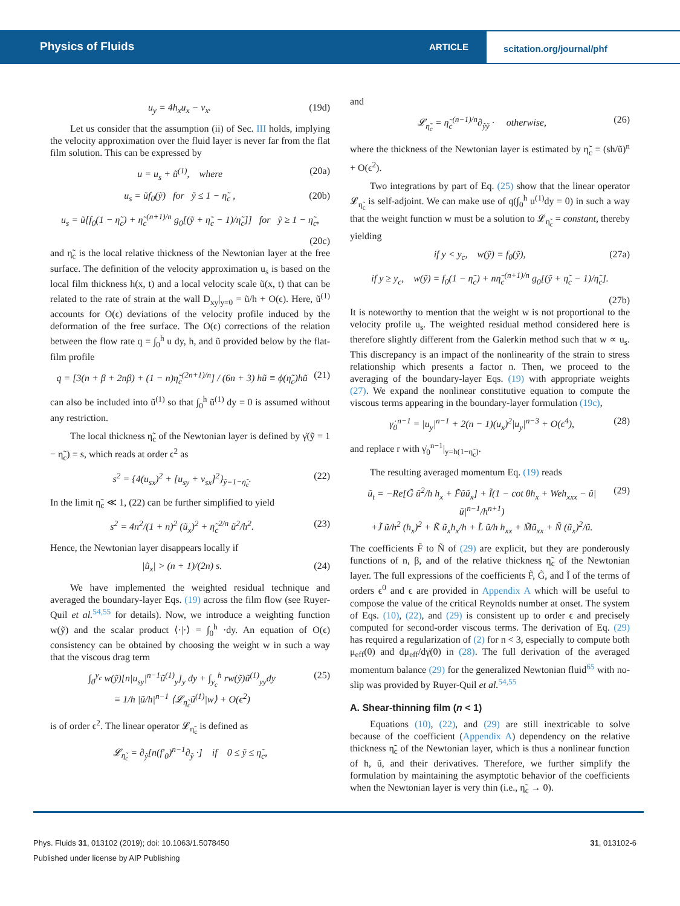Physics of Fluids ARTICLE
scitation.org/journal/phf
u<sub>y</sub> = 4h<sub>x</sub>u<sub>x</sub> − v<sub>x</sub>. (19d)
Let us consider that the assumption (ii) of Sec. III holds, implying the velocity approximation over the fluid layer is never far from the flat film solution. This can be expressed by
u = u<sub>s</sub> + ũ<sup>(1)</sup>, where (20a)
u<sub>s</sub> = ũf<sub>0</sub>(ỹ) for ỹ ≤ 1 − η̃<sub>c</sub> , (20b)
u<sub>s</sub> = ũ[f<sub>0</sub>(1 − η̃<sub>c</sub>) + η̃<sub>c</sub><sup>(n+1)/n</sup> g<sub>0</sub>[(ỹ + η̃<sub>c</sub> − 1)/η̃<sub>c</sub>]] for ỹ ≥ 1 − η̃<sub>c</sub>,
(20c)
and η̃<sub>c</sub> is the local relative thickness of the Newtonian layer at the free surface. The definition of the velocity approximation u<sub>s</sub> is based on the local film thickness h(x, t) and a local velocity scale ũ(x, t) that can be related to the rate of strain at the wall D<sub>xy</sub>|<sub>y=0</sub> = ũ/h + O(ϵ). Here, ũ<sup>(1)</sup> accounts for O(ϵ) deviations of the velocity profile induced by the deformation of the free surface. The O(ϵ) corrections of the relation between the flow rate q = ∫<sub>0</sub><sup>h</sup> u dy, h, and ũ provided below by the flat-film profile
q = [3(n + β + 2nβ) + (1 − n)η̃<sub>c</sub><sup>(2n+1)/n</sup>] / (6n + 3) hũ ≡ ϕ(η̃<sub>c</sub>)hũ (21)
can also be included into ũ<sup>(1)</sup> so that ∫<sub>0</sub><sup>h</sup> ũ<sup>(1)</sup> dy = 0 is assumed without any restriction.
The local thickness η̃<sub>c</sub> of the Newtonian layer is defined by γ̇(ỹ = 1 − η̃<sub>c</sub>) = s, which reads at order ϵ<sup>2</sup> as
s<sup>2</sup> = {4(u<sub>sx</sub>)<sup>2</sup> + [u<sub>sy</sub> + v<sub>sx</sub>]<sup>2</sup>}<sub>ỹ=1−η̃<sub>c</sub></sub>. (22)
In the limit η̃<sub>c</sub> ≪ 1, (22) can be further simplified to yield
s<sup>2</sup> = 4n<sup>2</sup>/(1 + n)<sup>2</sup> (ũ<sub>x</sub>)<sup>2</sup> + η̃<sub>c</sub><sup>2/n</sup> ũ<sup>2</sup>/h<sup>2</sup>. (23)
Hence, the Newtonian layer disappears locally if
|ũ<sub>x</sub>| > (n + 1)/(2n) s. (24)
We have implemented the weighted residual technique and averaged the boundary-layer Eqs. (19) across the film flow (see Ruyer-Quil et al.<sup>54,55</sup> for details). Now, we introduce a weighting function w(ỹ) and the scalar product ⟨·|·⟩ = ∫<sub>0</sub><sup>h</sup> ·dy. An equation of O(ϵ) consistency can be obtained by choosing the weight w in such a way that the viscous drag term
∫<sub>0</sub><sup>y<sub>c</sub></sup> w(ỹ)[n|u<sub>sy</sub>|<sup>n−1</sup>ũ<sup>(1)</sup><sub>y</sub>]<sub>y</sub> dy + ∫<sub>y<sub>c</sub></sub><sup>h</sup> rw(ỹ)ũ<sup>(1)</sup><sub>yy</sub>dy
≡ 1/h |ũ/h|<sup>n−1</sup> ⟨𝓛<sub>η̃<sub>c</sub></sub>ũ<sup>(1)</sup>|w⟩ + O(ϵ<sup>2</sup>) (25)
is of order ϵ<sup>2</sup>. The linear operator 𝓛<sub>η̃<sub>c</sub></sub> is defined as
𝓛<sub>η̃<sub>c</sub></sub> = ∂<sub>ỹ</sub>[n(f′<sub>0</sub>)<sup>n−1</sup>∂<sub>ỹ</sub> ·] if 0 ≤ ỹ ≤ η̃<sub>c</sub>,
and
𝓛<sub>η̃<sub>c</sub></sub> = η̃<sub>c</sub><sup>(n−1)/n</sup>∂<sub>ỹỹ</sub> · otherwise, (26)
where the thickness of the Newtonian layer is estimated by η̃<sub>c</sub> = (sh/ũ)<sup>n</sup> + O(ϵ<sup>2</sup>).
Two integrations by part of Eq. (25) show that the linear operator 𝓛<sub>η̃<sub>c</sub></sub> is self-adjoint. We can make use of q(∫<sub>0</sub><sup>h</sup> u<sup>(1)</sup>dy = 0) in such a way that the weight function w must be a solution to 𝓛<sub>η̃<sub>c</sub></sub> = constant, thereby yielding
if y < y<sub>c</sub>, w(ỹ) = f<sub>0</sub>(ỹ), (27a)
if y ≥ y<sub>c</sub>, w(ỹ) = f<sub>0</sub>(1 − η̃<sub>c</sub>) + nη̃<sub>c</sub><sup>(n+1)/n</sup> g<sub>0</sub>[(ỹ + η̃<sub>c</sub> − 1)/η̃<sub>c</sub>].
(27b)
It is noteworthy to mention that the weight w is not proportional to the velocity profile u<sub>s</sub>. The weighted residual method considered here is therefore slightly different from the Galerkin method such that w ∝ u<sub>s</sub>. This discrepancy is an impact of the nonlinearity of the strain to stress relationship which presents a factor n. Then, we proceed to the averaging of the boundary-layer Eqs. (19) with appropriate weights (27). We expand the nonlinear constitutive equation to compute the viscous terms appearing in the boundary-layer formulation (19c),
γ̇<sub>0</sub><sup>n−1</sup> = |u<sub>y</sub>|<sup>n−1</sup> + 2(n − 1)(u<sub>x</sub>)<sup>2</sup>|u<sub>y</sub>|<sup>n−3</sup> + O(ϵ<sup>4</sup>), (28)
and replace r with γ̇<sub>0</sub><sup>n−1</sup>|<sub>y=h(1−η̃<sub>c</sub>)</sub>.
The resulting averaged momentum Eq. (19) reads
ũ<sub>t</sub> = −Re[G̃ ũ<sup>2</sup>/h h<sub>x</sub> + F̃ũũ<sub>x</sub>] + Ĩ(1 − cot θh<sub>x</sub> + Weh<sub>xxx</sub> − ũ|ũ|<sup>n−1</sup>/h<sup>n+1</sup>)
+J̃ ũ/h<sup>2</sup> (h<sub>x</sub>)<sup>2</sup> + K̃ ũ<sub>x</sub>h<sub>x</sub>/h + L̃ ũ/h h<sub>xx</sub> + M̃ũ<sub>xx</sub> + Ñ (ũ<sub>x</sub>)<sup>2</sup>/ũ. (29)
The coefficients F̃ to Ñ of (29) are explicit, but they are ponderously functions of n, β, and of the relative thickness η̃<sub>c</sub> of the Newtonian layer. The full expressions of the coefficients F̃, G̃, and Ĩ of the terms of orders ϵ<sup>0</sup> and ϵ are provided in Appendix A which will be useful to compose the value of the critical Reynolds number at onset. The system of Eqs. (10), (22), and (29) is consistent up to order ϵ and precisely computed for second-order viscous terms. The derivation of Eq. (29) has required a regularization of (2) for n < 3, especially to compute both μ<sub>eff</sub>(0) and dμ<sub>eff</sub>/dγ̇(0) in (28). The full derivation of the averaged momentum balance (29) for the generalized Newtonian fluid<sup>65</sup> with no-slip was provided by Ruyer-Quil et al.<sup>54,55</sup>
A. Shear-thinning film (n < 1)
Equations (10), (22), and (29) are still inextricable to solve because of the coefficient (Appendix A) dependency on the relative thickness η̃<sub>c</sub> of the Newtonian layer, which is thus a nonlinear function of h, ũ, and their derivatives. Therefore, we further simplify the formulation by maintaining the asymptotic behavior of the coefficients when the Newtonian layer is very thin (i.e., η̃<sub>c</sub> → 0).
Phys. Fluids 31, 013102 (2019); doi: 10.1063/1.5078450
Published under license by AIP Publishing
31, 013102-6